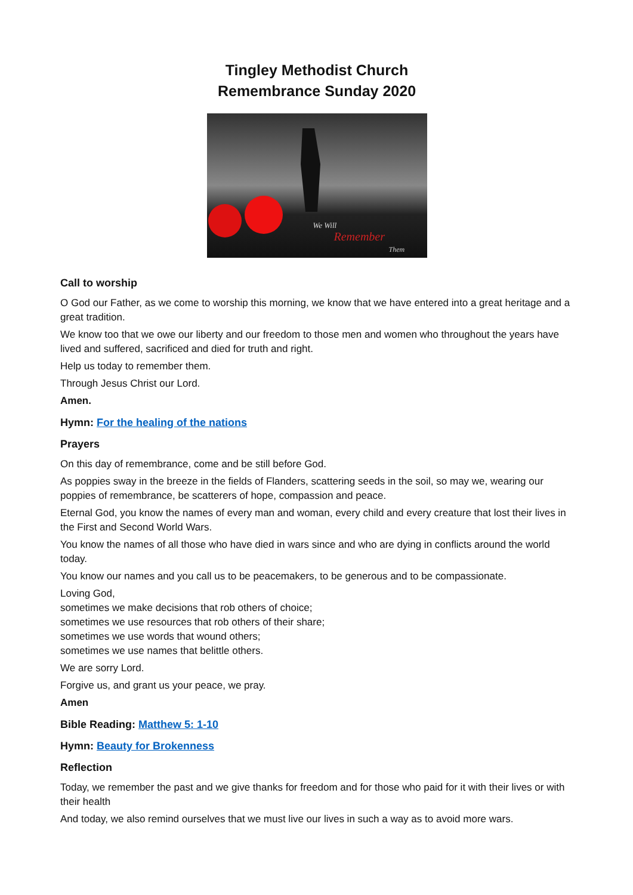Tingley Methodist Church
Remembrance Sunday 2020
We Will
Remember
Them
Call to worship
O God our Father, as we come to worship this morning, we know that we have entered into a great heritage and a great tradition.
We know too that we owe our liberty and our freedom to those men and women who throughout the years have lived and suffered, sacrificed and died for truth and right.
Help us today to remember them.
Through Jesus Christ our Lord.
Amen.
Hymn: For the healing of the nations
Prayers
On this day of remembrance, come and be still before God.
As poppies sway in the breeze in the fields of Flanders, scattering seeds in the soil, so may we, wearing our poppies of remembrance, be scatterers of hope, compassion and peace.
Eternal God, you know the names of every man and woman, every child and every creature that lost their lives in the First and Second World Wars.
You know the names of all those who have died in wars since and who are dying in conflicts around the world today.
You know our names and you call us to be peacemakers, to be generous and to be compassionate.
Loving God,
sometimes we make decisions that rob others of choice;
sometimes we use resources that rob others of their share;
sometimes we use words that wound others;
sometimes we use names that belittle others.
We are sorry Lord.
Forgive us, and grant us your peace, we pray.
Amen
Bible Reading: Matthew 5: 1-10
Hymn: Beauty for Brokenness
Reflection
Today, we remember the past and we give thanks for freedom and for those who paid for it with their lives or with their health
And today, we also remind ourselves that we must live our lives in such a way as to avoid more wars.